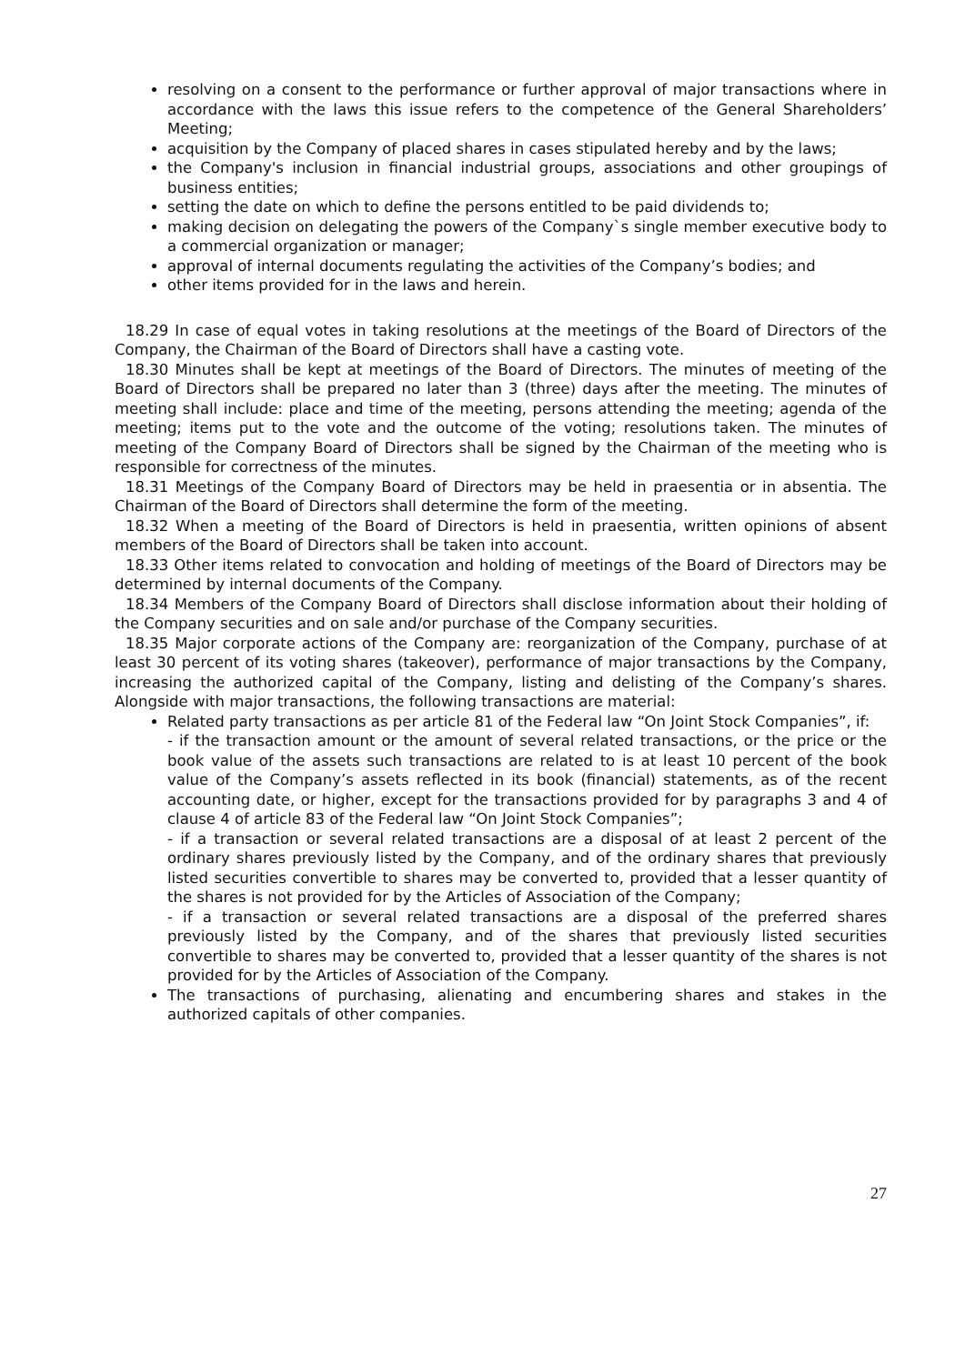resolving on a consent to the performance or further approval of major transactions where in accordance with the laws this issue refers to the competence of the General Shareholders’ Meeting;
acquisition by the Company of placed shares in cases stipulated hereby and by the laws;
the Company's inclusion in financial industrial groups, associations and other groupings of business entities;
setting the date on which to define the persons entitled to be paid dividends to;
making decision on delegating the powers of the Company`s single member executive body to a commercial organization or manager;
approval of internal documents regulating the activities of the Company’s bodies; and
other items provided for in the laws and herein.
18.29 In case of equal votes in taking resolutions at the meetings of the Board of Directors of the Company, the Chairman of the Board of Directors shall have a casting vote.
18.30 Minutes shall be kept at meetings of the Board of Directors. The minutes of meeting of the Board of Directors shall be prepared no later than 3 (three) days after the meeting. The minutes of meeting shall include: place and time of the meeting, persons attending the meeting; agenda of the meeting; items put to the vote and the outcome of the voting; resolutions taken. The minutes of meeting of the Company Board of Directors shall be signed by the Chairman of the meeting who is responsible for correctness of the minutes.
18.31 Meetings of the Company Board of Directors may be held in praesentia or in absentia. The Chairman of the Board of Directors shall determine the form of the meeting.
18.32 When a meeting of the Board of Directors is held in praesentia, written opinions of absent members of the Board of Directors shall be taken into account.
18.33 Other items related to convocation and holding of meetings of the Board of Directors may be determined by internal documents of the Company.
18.34 Members of the Company Board of Directors shall disclose information about their holding of the Company securities and on sale and/or purchase of the Company securities.
18.35 Major corporate actions of the Company are: reorganization of the Company, purchase of at least 30 percent of its voting shares (takeover), performance of major transactions by the Company, increasing the authorized capital of the Company, listing and delisting of the Company’s shares. Alongside with major transactions, the following transactions are material:
Related party transactions as per article 81 of the Federal law “On Joint Stock Companies”, if:
- if the transaction amount or the amount of several related transactions, or the price or the book value of the assets such transactions are related to is at least 10 percent of the book value of the Company’s assets reflected in its book (financial) statements, as of the recent accounting date, or higher, except for the transactions provided for by paragraphs 3 and 4 of clause 4 of article 83 of the Federal law “On Joint Stock Companies”;
- if a transaction or several related transactions are a disposal of at least 2 percent of the ordinary shares previously listed by the Company, and of the ordinary shares that previously listed securities convertible to shares may be converted to, provided that a lesser quantity of the shares is not provided for by the Articles of Association of the Company;
- if a transaction or several related transactions are a disposal of the preferred shares previously listed by the Company, and of the shares that previously listed securities convertible to shares may be converted to, provided that a lesser quantity of the shares is not provided for by the Articles of Association of the Company.
The transactions of purchasing, alienating and encumbering shares and stakes in the authorized capitals of other companies.
27